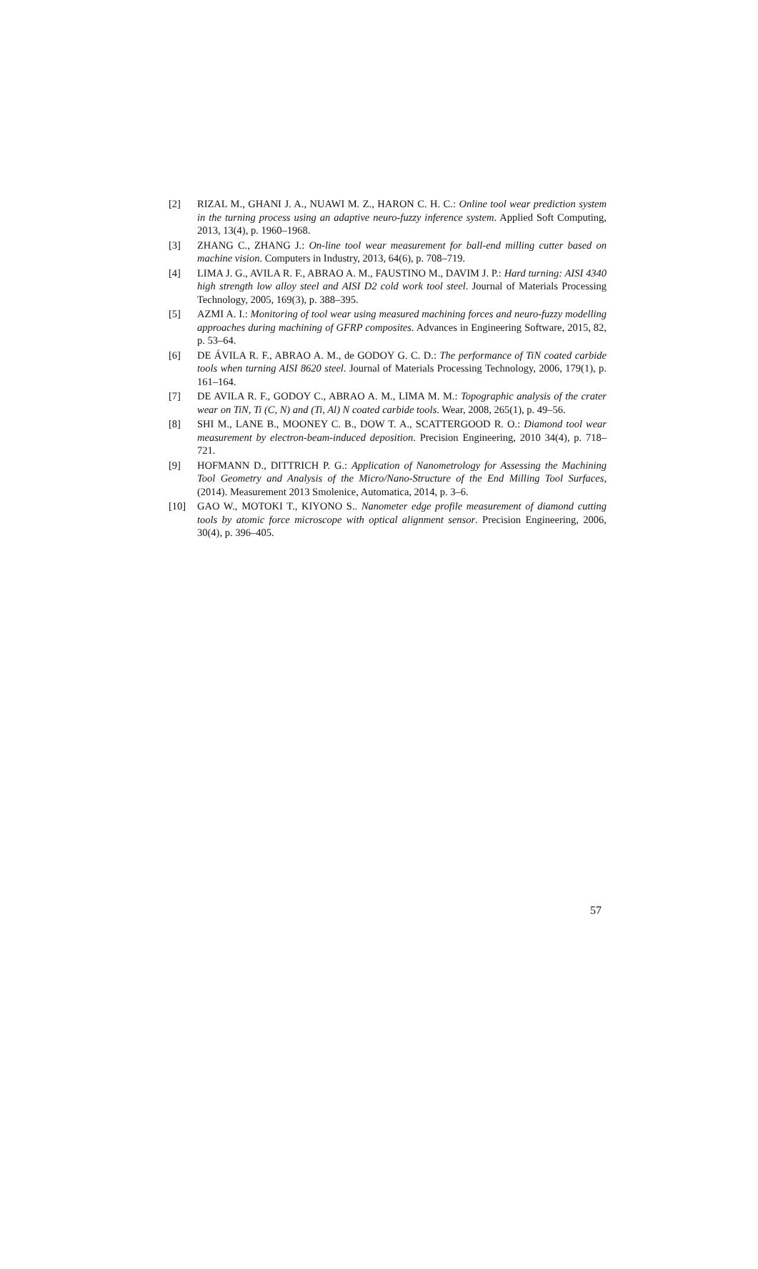[2] RIZAL M., GHANI J. A., NUAWI M. Z., HARON C. H. C.: Online tool wear prediction system in the turning process using an adaptive neuro-fuzzy inference system. Applied Soft Computing, 2013, 13(4), p. 1960–1968.
[3] ZHANG C., ZHANG J.: On-line tool wear measurement for ball-end milling cutter based on machine vision. Computers in Industry, 2013, 64(6), p. 708–719.
[4] LIMA J. G., AVILA R. F., ABRAO A. M., FAUSTINO M., DAVIM J. P.: Hard turning: AISI 4340 high strength low alloy steel and AISI D2 cold work tool steel. Journal of Materials Processing Technology, 2005, 169(3), p. 388–395.
[5] AZMI A. I.: Monitoring of tool wear using measured machining forces and neuro-fuzzy modelling approaches during machining of GFRP composites. Advances in Engineering Software, 2015, 82, p. 53–64.
[6] DE ÁVILA R. F., ABRAO A. M., de GODOY G. C. D.: The performance of TiN coated carbide tools when turning AISI 8620 steel. Journal of Materials Processing Technology, 2006, 179(1), p. 161–164.
[7] DE AVILA R. F., GODOY C., ABRAO A. M., LIMA M. M.: Topographic analysis of the crater wear on TiN, Ti (C, N) and (Ti, Al) N coated carbide tools. Wear, 2008, 265(1), p. 49–56.
[8] SHI M., LANE B., MOONEY C. B., DOW T. A., SCATTERGOOD R. O.: Diamond tool wear measurement by electron-beam-induced deposition. Precision Engineering, 2010 34(4), p. 718–721.
[9] HOFMANN D., DITTRICH P. G.: Application of Nanometrology for Assessing the Machining Tool Geometry and Analysis of the Micro/Nano-Structure of the End Milling Tool Surfaces, (2014). Measurement 2013 Smolenice, Automatica, 2014, p. 3–6.
[10] GAO W., MOTOKI T., KIYONO S.. Nanometer edge profile measurement of diamond cutting tools by atomic force microscope with optical alignment sensor. Precision Engineering, 2006, 30(4), p. 396–405.
57